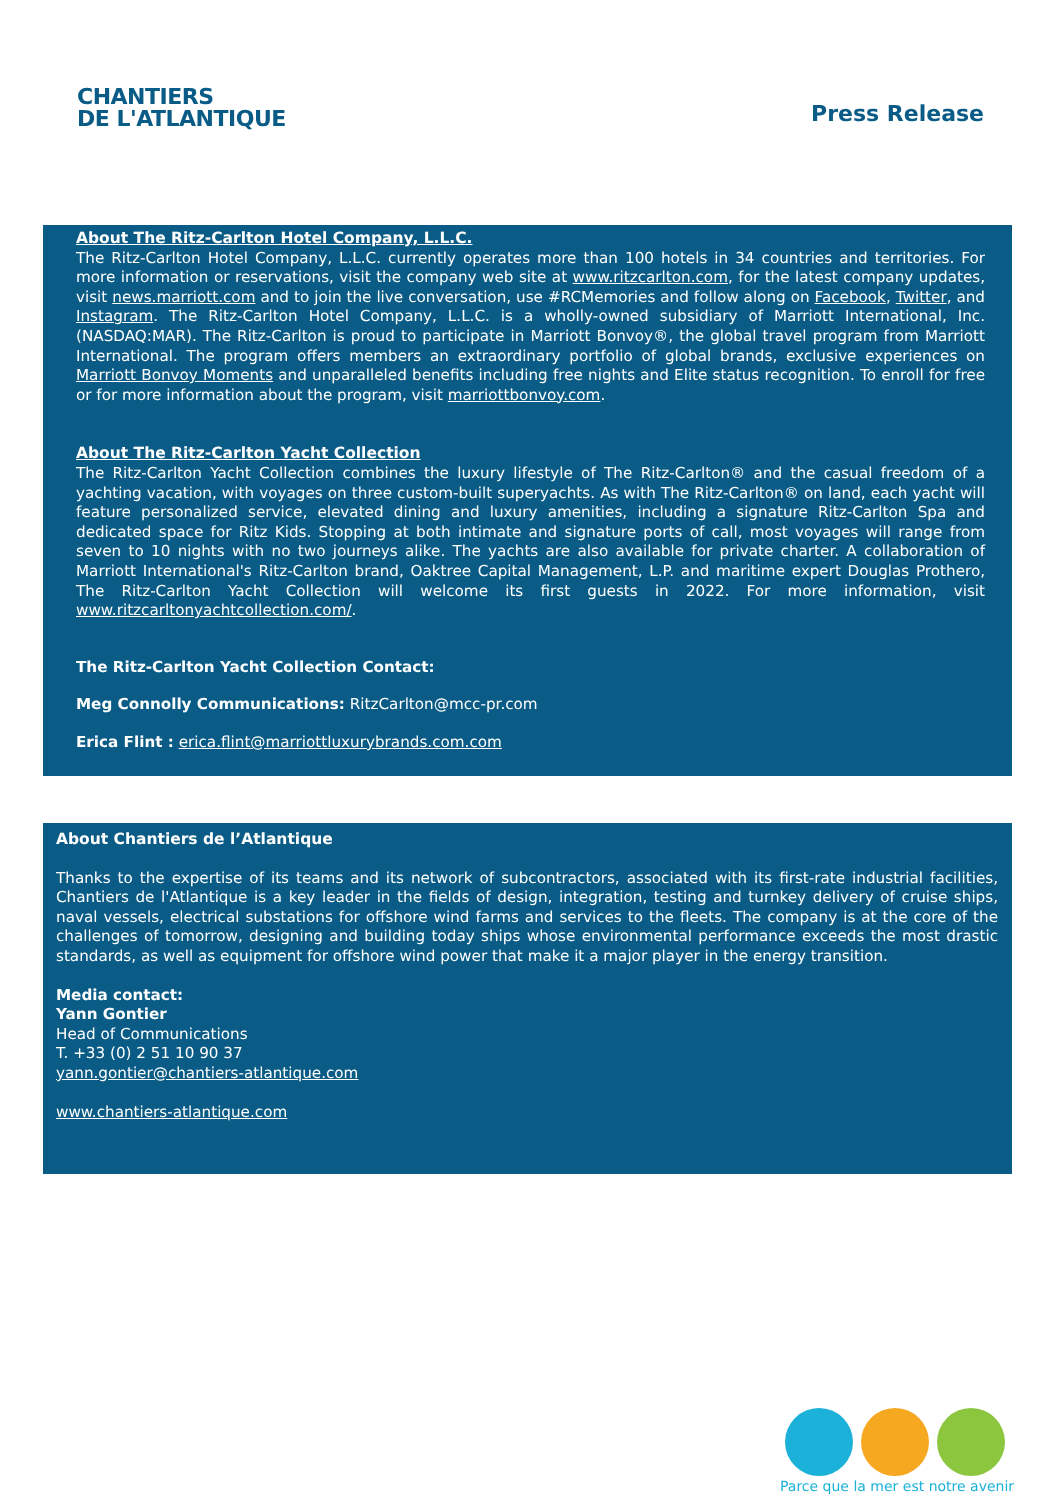CHANTIERS
DE L'ATLANTIQUE
Press Release
About The Ritz-Carlton Hotel Company, L.L.C.
The Ritz-Carlton Hotel Company, L.L.C. currently operates more than 100 hotels in 34 countries and territories. For more information or reservations, visit the company web site at www.ritzcarlton.com, for the latest company updates, visit news.marriott.com and to join the live conversation, use #RCMemories and follow along on Facebook, Twitter, and Instagram. The Ritz-Carlton Hotel Company, L.L.C. is a wholly-owned subsidiary of Marriott International, Inc. (NASDAQ:MAR). The Ritz-Carlton is proud to participate in Marriott Bonvoy®, the global travel program from Marriott International. The program offers members an extraordinary portfolio of global brands, exclusive experiences on Marriott Bonvoy Moments and unparalleled benefits including free nights and Elite status recognition. To enroll for free or for more information about the program, visit marriottbonvoy.com.
About The Ritz-Carlton Yacht Collection
The Ritz-Carlton Yacht Collection combines the luxury lifestyle of The Ritz-Carlton® and the casual freedom of a yachting vacation, with voyages on three custom-built superyachts. As with The Ritz-Carlton® on land, each yacht will feature personalized service, elevated dining and luxury amenities, including a signature Ritz-Carlton Spa and dedicated space for Ritz Kids. Stopping at both intimate and signature ports of call, most voyages will range from seven to 10 nights with no two journeys alike. The yachts are also available for private charter. A collaboration of Marriott International's Ritz-Carlton brand, Oaktree Capital Management, L.P. and maritime expert Douglas Prothero, The Ritz-Carlton Yacht Collection will welcome its first guests in 2022. For more information, visit www.ritzcarltonyachtcollection.com/.
The Ritz-Carlton Yacht Collection Contact:
Meg Connolly Communications: RitzCarlton@mcc-pr.com
Erica Flint : erica.flint@marriottluxurybrands.com.com
About Chantiers de l’Atlantique
Thanks to the expertise of its teams and its network of subcontractors, associated with its first-rate industrial facilities, Chantiers de l'Atlantique is a key leader in the fields of design, integration, testing and turnkey delivery of cruise ships, naval vessels, electrical substations for offshore wind farms and services to the fleets. The company is at the core of the challenges of tomorrow, designing and building today ships whose environmental performance exceeds the most drastic standards, as well as equipment for offshore wind power that make it a major player in the energy transition.
Media contact:
Yann Gontier
Head of Communications
T. +33 (0) 2 51 10 90 37
yann.gontier@chantiers-atlantique.com
www.chantiers-atlantique.com
Parce que la mer est notre avenir